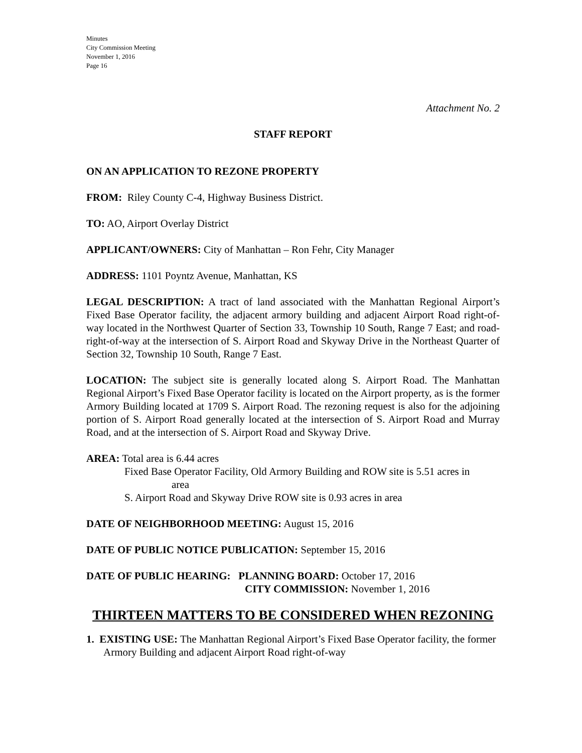Minutes
City Commission Meeting
November 1, 2016
Page 16
Attachment No. 2
STAFF REPORT
ON AN APPLICATION TO REZONE PROPERTY
FROM: Riley County C-4, Highway Business District.
TO: AO, Airport Overlay District
APPLICANT/OWNERS: City of Manhattan – Ron Fehr, City Manager
ADDRESS: 1101 Poyntz Avenue, Manhattan, KS
LEGAL DESCRIPTION: A tract of land associated with the Manhattan Regional Airport’s Fixed Base Operator facility, the adjacent armory building and adjacent Airport Road right-of-way located in the Northwest Quarter of Section 33, Township 10 South, Range 7 East; and road-right-of-way at the intersection of S. Airport Road and Skyway Drive in the Northeast Quarter of Section 32, Township 10 South, Range 7 East.
LOCATION: The subject site is generally located along S. Airport Road. The Manhattan Regional Airport’s Fixed Base Operator facility is located on the Airport property, as is the former Armory Building located at 1709 S. Airport Road. The rezoning request is also for the adjoining portion of S. Airport Road generally located at the intersection of S. Airport Road and Murray Road, and at the intersection of S. Airport Road and Skyway Drive.
AREA: Total area is 6.44 acres
Fixed Base Operator Facility, Old Armory Building and ROW site is 5.51 acres in
area
S. Airport Road and Skyway Drive ROW site is 0.93 acres in area
DATE OF NEIGHBORHOOD MEETING: August 15, 2016
DATE OF PUBLIC NOTICE PUBLICATION: September 15, 2016
DATE OF PUBLIC HEARING: PLANNING BOARD: October 17, 2016
CITY COMMISSION: November 1, 2016
THIRTEEN MATTERS TO BE CONSIDERED WHEN REZONING
1. EXISTING USE: The Manhattan Regional Airport’s Fixed Base Operator facility, the former Armory Building and adjacent Airport Road right-of-way